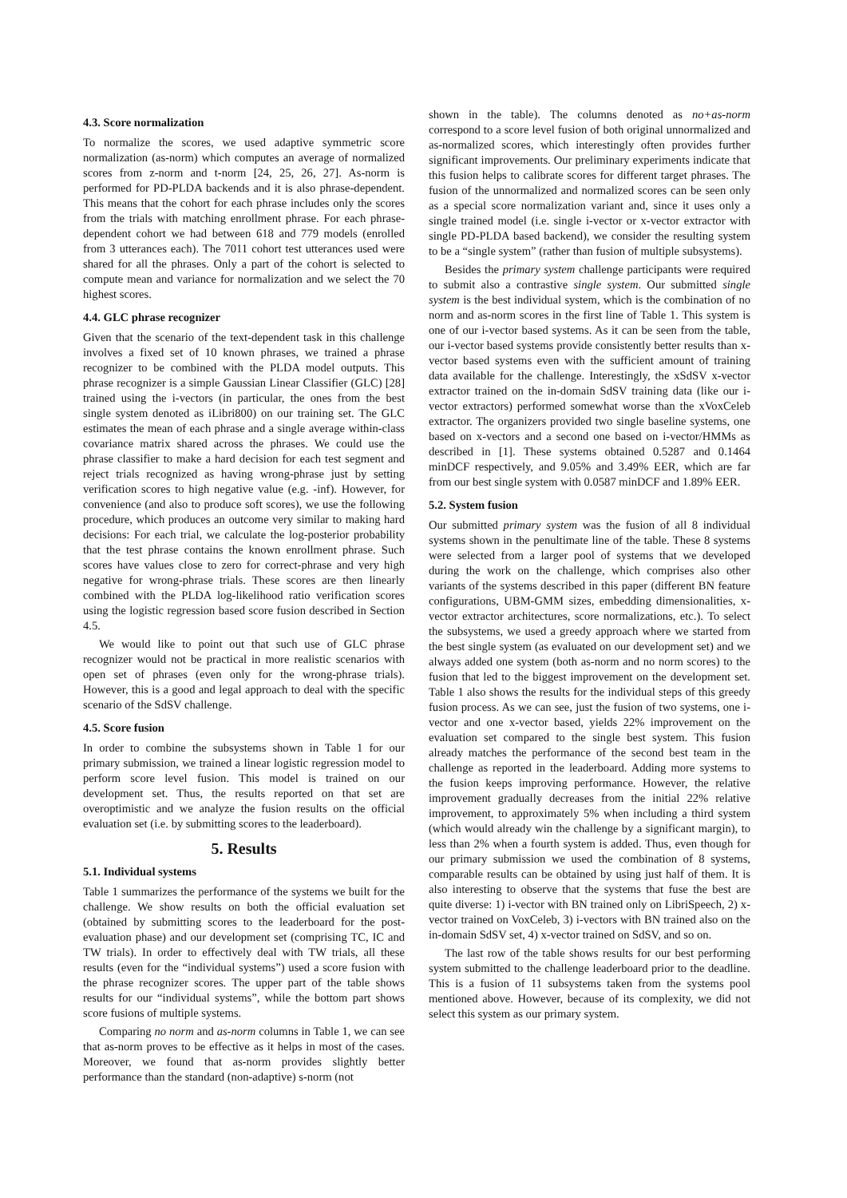4.3. Score normalization
To normalize the scores, we used adaptive symmetric score normalization (as-norm) which computes an average of normalized scores from z-norm and t-norm [24, 25, 26, 27]. As-norm is performed for PD-PLDA backends and it is also phrase-dependent. This means that the cohort for each phrase includes only the scores from the trials with matching enrollment phrase. For each phrase-dependent cohort we had between 618 and 779 models (enrolled from 3 utterances each). The 7011 cohort test utterances used were shared for all the phrases. Only a part of the cohort is selected to compute mean and variance for normalization and we select the 70 highest scores.
4.4. GLC phrase recognizer
Given that the scenario of the text-dependent task in this challenge involves a fixed set of 10 known phrases, we trained a phrase recognizer to be combined with the PLDA model outputs. This phrase recognizer is a simple Gaussian Linear Classifier (GLC) [28] trained using the i-vectors (in particular, the ones from the best single system denoted as iLibri800) on our training set. The GLC estimates the mean of each phrase and a single average within-class covariance matrix shared across the phrases. We could use the phrase classifier to make a hard decision for each test segment and reject trials recognized as having wrong-phrase just by setting verification scores to high negative value (e.g. -inf). However, for convenience (and also to produce soft scores), we use the following procedure, which produces an outcome very similar to making hard decisions: For each trial, we calculate the log-posterior probability that the test phrase contains the known enrollment phrase. Such scores have values close to zero for correct-phrase and very high negative for wrong-phrase trials. These scores are then linearly combined with the PLDA log-likelihood ratio verification scores using the logistic regression based score fusion described in Section 4.5.
We would like to point out that such use of GLC phrase recognizer would not be practical in more realistic scenarios with open set of phrases (even only for the wrong-phrase trials). However, this is a good and legal approach to deal with the specific scenario of the SdSV challenge.
4.5. Score fusion
In order to combine the subsystems shown in Table 1 for our primary submission, we trained a linear logistic regression model to perform score level fusion. This model is trained on our development set. Thus, the results reported on that set are overoptimistic and we analyze the fusion results on the official evaluation set (i.e. by submitting scores to the leaderboard).
5. Results
5.1. Individual systems
Table 1 summarizes the performance of the systems we built for the challenge. We show results on both the official evaluation set (obtained by submitting scores to the leaderboard for the post-evaluation phase) and our development set (comprising TC, IC and TW trials). In order to effectively deal with TW trials, all these results (even for the “individual systems”) used a score fusion with the phrase recognizer scores. The upper part of the table shows results for our “individual systems”, while the bottom part shows score fusions of multiple systems.
Comparing no norm and as-norm columns in Table 1, we can see that as-norm proves to be effective as it helps in most of the cases. Moreover, we found that as-norm provides slightly better performance than the standard (non-adaptive) s-norm (not
shown in the table). The columns denoted as no+as-norm correspond to a score level fusion of both original unnormalized and as-normalized scores, which interestingly often provides further significant improvements. Our preliminary experiments indicate that this fusion helps to calibrate scores for different target phrases. The fusion of the unnormalized and normalized scores can be seen only as a special score normalization variant and, since it uses only a single trained model (i.e. single i-vector or x-vector extractor with single PD-PLDA based backend), we consider the resulting system to be a “single system” (rather than fusion of multiple subsystems).
Besides the primary system challenge participants were required to submit also a contrastive single system. Our submitted single system is the best individual system, which is the combination of no norm and as-norm scores in the first line of Table 1. This system is one of our i-vector based systems. As it can be seen from the table, our i-vector based systems provide consistently better results than x-vector based systems even with the sufficient amount of training data available for the challenge. Interestingly, the xSdSV x-vector extractor trained on the in-domain SdSV training data (like our i-vector extractors) performed somewhat worse than the xVoxCeleb extractor. The organizers provided two single baseline systems, one based on x-vectors and a second one based on i-vector/HMMs as described in [1]. These systems obtained 0.5287 and 0.1464 minDCF respectively, and 9.05% and 3.49% EER, which are far from our best single system with 0.0587 minDCF and 1.89% EER.
5.2. System fusion
Our submitted primary system was the fusion of all 8 individual systems shown in the penultimate line of the table. These 8 systems were selected from a larger pool of systems that we developed during the work on the challenge, which comprises also other variants of the systems described in this paper (different BN feature configurations, UBM-GMM sizes, embedding dimensionalities, x-vector extractor architectures, score normalizations, etc.). To select the subsystems, we used a greedy approach where we started from the best single system (as evaluated on our development set) and we always added one system (both as-norm and no norm scores) to the fusion that led to the biggest improvement on the development set. Table 1 also shows the results for the individual steps of this greedy fusion process. As we can see, just the fusion of two systems, one i-vector and one x-vector based, yields 22% improvement on the evaluation set compared to the single best system. This fusion already matches the performance of the second best team in the challenge as reported in the leaderboard. Adding more systems to the fusion keeps improving performance. However, the relative improvement gradually decreases from the initial 22% relative improvement, to approximately 5% when including a third system (which would already win the challenge by a significant margin), to less than 2% when a fourth system is added. Thus, even though for our primary submission we used the combination of 8 systems, comparable results can be obtained by using just half of them. It is also interesting to observe that the systems that fuse the best are quite diverse: 1) i-vector with BN trained only on LibriSpeech, 2) x-vector trained on VoxCeleb, 3) i-vectors with BN trained also on the in-domain SdSV set, 4) x-vector trained on SdSV, and so on.
The last row of the table shows results for our best performing system submitted to the challenge leaderboard prior to the deadline. This is a fusion of 11 subsystems taken from the systems pool mentioned above. However, because of its complexity, we did not select this system as our primary system.